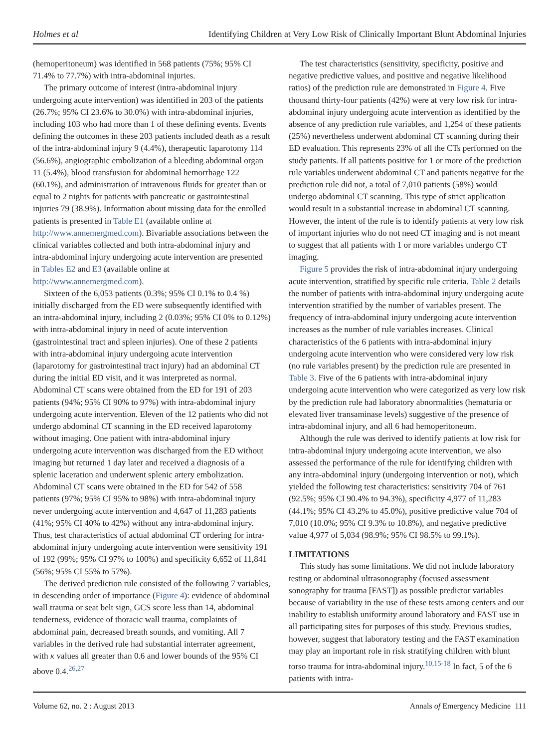Holmes et al Identifying Children at Very Low Risk of Clinically Important Blunt Abdominal Injuries
(hemoperitoneum) was identified in 568 patients (75%; 95% CI 71.4% to 77.7%) with intra-abdominal injuries.
The primary outcome of interest (intra-abdominal injury undergoing acute intervention) was identified in 203 of the patients (26.7%; 95% CI 23.6% to 30.0%) with intra-abdominal injuries, including 103 who had more than 1 of these defining events. Events defining the outcomes in these 203 patients included death as a result of the intra-abdominal injury 9 (4.4%), therapeutic laparotomy 114 (56.6%), angiographic embolization of a bleeding abdominal organ 11 (5.4%), blood transfusion for abdominal hemorrhage 122 (60.1%), and administration of intravenous fluids for greater than or equal to 2 nights for patients with pancreatic or gastrointestinal injuries 79 (38.9%). Information about missing data for the enrolled patients is presented in Table E1 (available online at http://www.annemergmed.com). Bivariable associations between the clinical variables collected and both intra-abdominal injury and intra-abdominal injury undergoing acute intervention are presented in Tables E2 and E3 (available online at http://www.annemergmed.com).
Sixteen of the 6,053 patients (0.3%; 95% CI 0.1% to 0.4 %) initially discharged from the ED were subsequently identified with an intra-abdominal injury, including 2 (0.03%; 95% CI 0% to 0.12%) with intra-abdominal injury in need of acute intervention (gastrointestinal tract and spleen injuries). One of these 2 patients with intra-abdominal injury undergoing acute intervention (laparotomy for gastrointestinal tract injury) had an abdominal CT during the initial ED visit, and it was interpreted as normal. Abdominal CT scans were obtained from the ED for 191 of 203 patients (94%; 95% CI 90% to 97%) with intra-abdominal injury undergoing acute intervention. Eleven of the 12 patients who did not undergo abdominal CT scanning in the ED received laparotomy without imaging. One patient with intra-abdominal injury undergoing acute intervention was discharged from the ED without imaging but returned 1 day later and received a diagnosis of a splenic laceration and underwent splenic artery embolization. Abdominal CT scans were obtained in the ED for 542 of 558 patients (97%; 95% CI 95% to 98%) with intra-abdominal injury never undergoing acute intervention and 4,647 of 11,283 patients (41%; 95% CI 40% to 42%) without any intra-abdominal injury. Thus, test characteristics of actual abdominal CT ordering for intra-abdominal injury undergoing acute intervention were sensitivity 191 of 192 (99%; 95% CI 97% to 100%) and specificity 6,652 of 11,841 (56%; 95% CI 55% to 57%).
The derived prediction rule consisted of the following 7 variables, in descending order of importance (Figure 4): evidence of abdominal wall trauma or seat belt sign, GCS score less than 14, abdominal tenderness, evidence of thoracic wall trauma, complaints of abdominal pain, decreased breath sounds, and vomiting. All 7 variables in the derived rule had substantial interrater agreement, with κ values all greater than 0.6 and lower bounds of the 95% CI above 0.4.<sup>26,27</sup>
The test characteristics (sensitivity, specificity, positive and negative predictive values, and positive and negative likelihood ratios) of the prediction rule are demonstrated in Figure 4. Five thousand thirty-four patients (42%) were at very low risk for intra-abdominal injury undergoing acute intervention as identified by the absence of any prediction rule variables, and 1,254 of these patients (25%) nevertheless underwent abdominal CT scanning during their ED evaluation. This represents 23% of all the CTs performed on the study patients. If all patients positive for 1 or more of the prediction rule variables underwent abdominal CT and patients negative for the prediction rule did not, a total of 7,010 patients (58%) would undergo abdominal CT scanning. This type of strict application would result in a substantial increase in abdominal CT scanning. However, the intent of the rule is to identify patients at very low risk of important injuries who do not need CT imaging and is not meant to suggest that all patients with 1 or more variables undergo CT imaging.
Figure 5 provides the risk of intra-abdominal injury undergoing acute intervention, stratified by specific rule criteria. Table 2 details the number of patients with intra-abdominal injury undergoing acute intervention stratified by the number of variables present. The frequency of intra-abdominal injury undergoing acute intervention increases as the number of rule variables increases. Clinical characteristics of the 6 patients with intra-abdominal injury undergoing acute intervention who were considered very low risk (no rule variables present) by the prediction rule are presented in Table 3. Five of the 6 patients with intra-abdominal injury undergoing acute intervention who were categorized as very low risk by the prediction rule had laboratory abnormalities (hematuria or elevated liver transaminase levels) suggestive of the presence of intra-abdominal injury, and all 6 had hemoperitoneum.
Although the rule was derived to identify patients at low risk for intra-abdominal injury undergoing acute intervention, we also assessed the performance of the rule for identifying children with any intra-abdominal injury (undergoing intervention or not), which yielded the following test characteristics: sensitivity 704 of 761 (92.5%; 95% CI 90.4% to 94.3%), specificity 4,977 of 11,283 (44.1%; 95% CI 43.2% to 45.0%), positive predictive value 704 of 7,010 (10.0%; 95% CI 9.3% to 10.8%), and negative predictive value 4,977 of 5,034 (98.9%; 95% CI 98.5% to 99.1%).
LIMITATIONS
This study has some limitations. We did not include laboratory testing or abdominal ultrasonography (focused assessment sonography for trauma [FAST]) as possible predictor variables because of variability in the use of these tests among centers and our inability to establish uniformity around laboratory and FAST use in all participating sites for purposes of this study. Previous studies, however, suggest that laboratory testing and the FAST examination may play an important role in risk stratifying children with blunt torso trauma for intra-abdominal injury.<sup>10,15-18</sup> In fact, 5 of the 6 patients with intra-
Volume 62, no. 2 : August 2013 Annals of Emergency Medicine 111